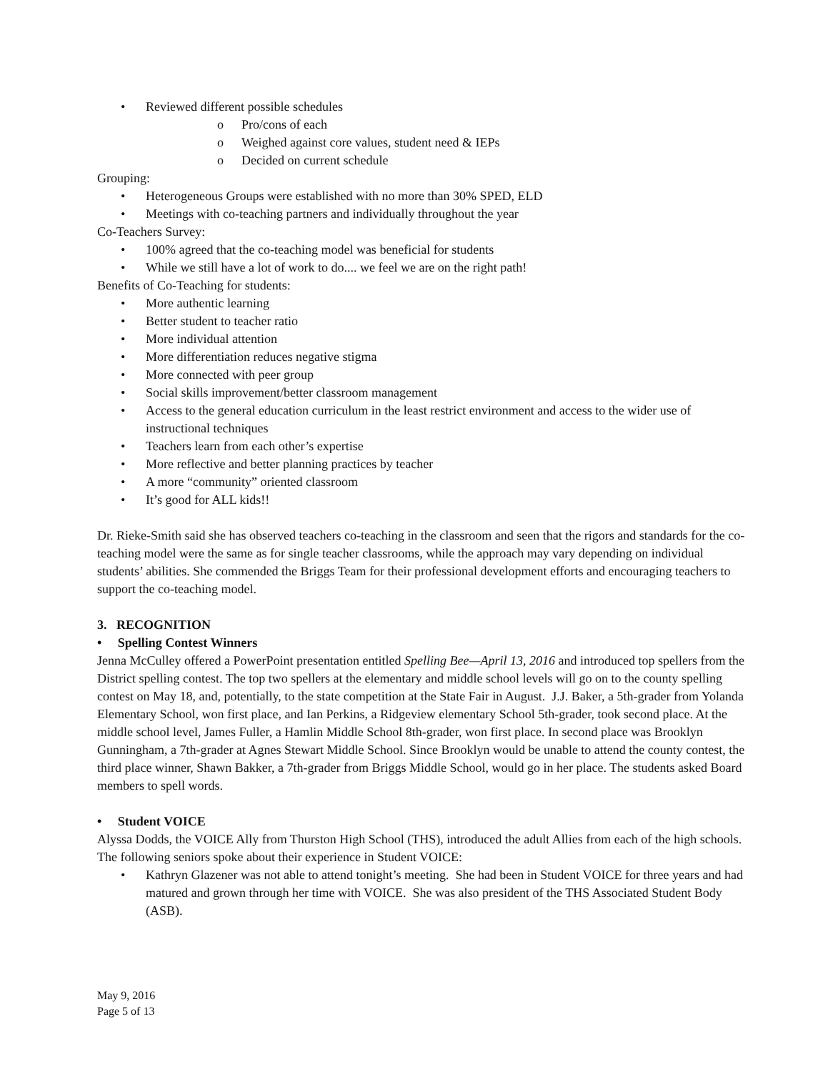• Reviewed different possible schedules
o Pro/cons of each
o Weighed against core values, student need & IEPs
o Decided on current schedule
Grouping:
• Heterogeneous Groups were established with no more than 30% SPED, ELD
• Meetings with co-teaching partners and individually throughout the year
Co-Teachers Survey:
• 100% agreed that the co-teaching model was beneficial for students
• While we still have a lot of work to do.... we feel we are on the right path!
Benefits of Co-Teaching for students:
• More authentic learning
• Better student to teacher ratio
• More individual attention
• More differentiation reduces negative stigma
• More connected with peer group
• Social skills improvement/better classroom management
• Access to the general education curriculum in the least restrict environment and access to the wider use of instructional techniques
• Teachers learn from each other’s expertise
• More reflective and better planning practices by teacher
• A more “community” oriented classroom
• It’s good for ALL kids!!
Dr. Rieke-Smith said she has observed teachers co-teaching in the classroom and seen that the rigors and standards for the co-teaching model were the same as for single teacher classrooms, while the approach may vary depending on individual students’ abilities. She commended the Briggs Team for their professional development efforts and encouraging teachers to support the co-teaching model.
3. RECOGNITION
• Spelling Contest Winners
Jenna McCulley offered a PowerPoint presentation entitled Spelling Bee—April 13, 2016 and introduced top spellers from the District spelling contest. The top two spellers at the elementary and middle school levels will go on to the county spelling contest on May 18, and, potentially, to the state competition at the State Fair in August. J.J. Baker, a 5th-grader from Yolanda Elementary School, won first place, and Ian Perkins, a Ridgeview elementary School 5th-grader, took second place. At the middle school level, James Fuller, a Hamlin Middle School 8th-grader, won first place. In second place was Brooklyn Gunningham, a 7th-grader at Agnes Stewart Middle School. Since Brooklyn would be unable to attend the county contest, the third place winner, Shawn Bakker, a 7th-grader from Briggs Middle School, would go in her place. The students asked Board members to spell words.
• Student VOICE
Alyssa Dodds, the VOICE Ally from Thurston High School (THS), introduced the adult Allies from each of the high schools. The following seniors spoke about their experience in Student VOICE:
• Kathryn Glazener was not able to attend tonight’s meeting. She had been in Student VOICE for three years and had matured and grown through her time with VOICE. She was also president of the THS Associated Student Body (ASB).
May 9, 2016
Page 5 of 13